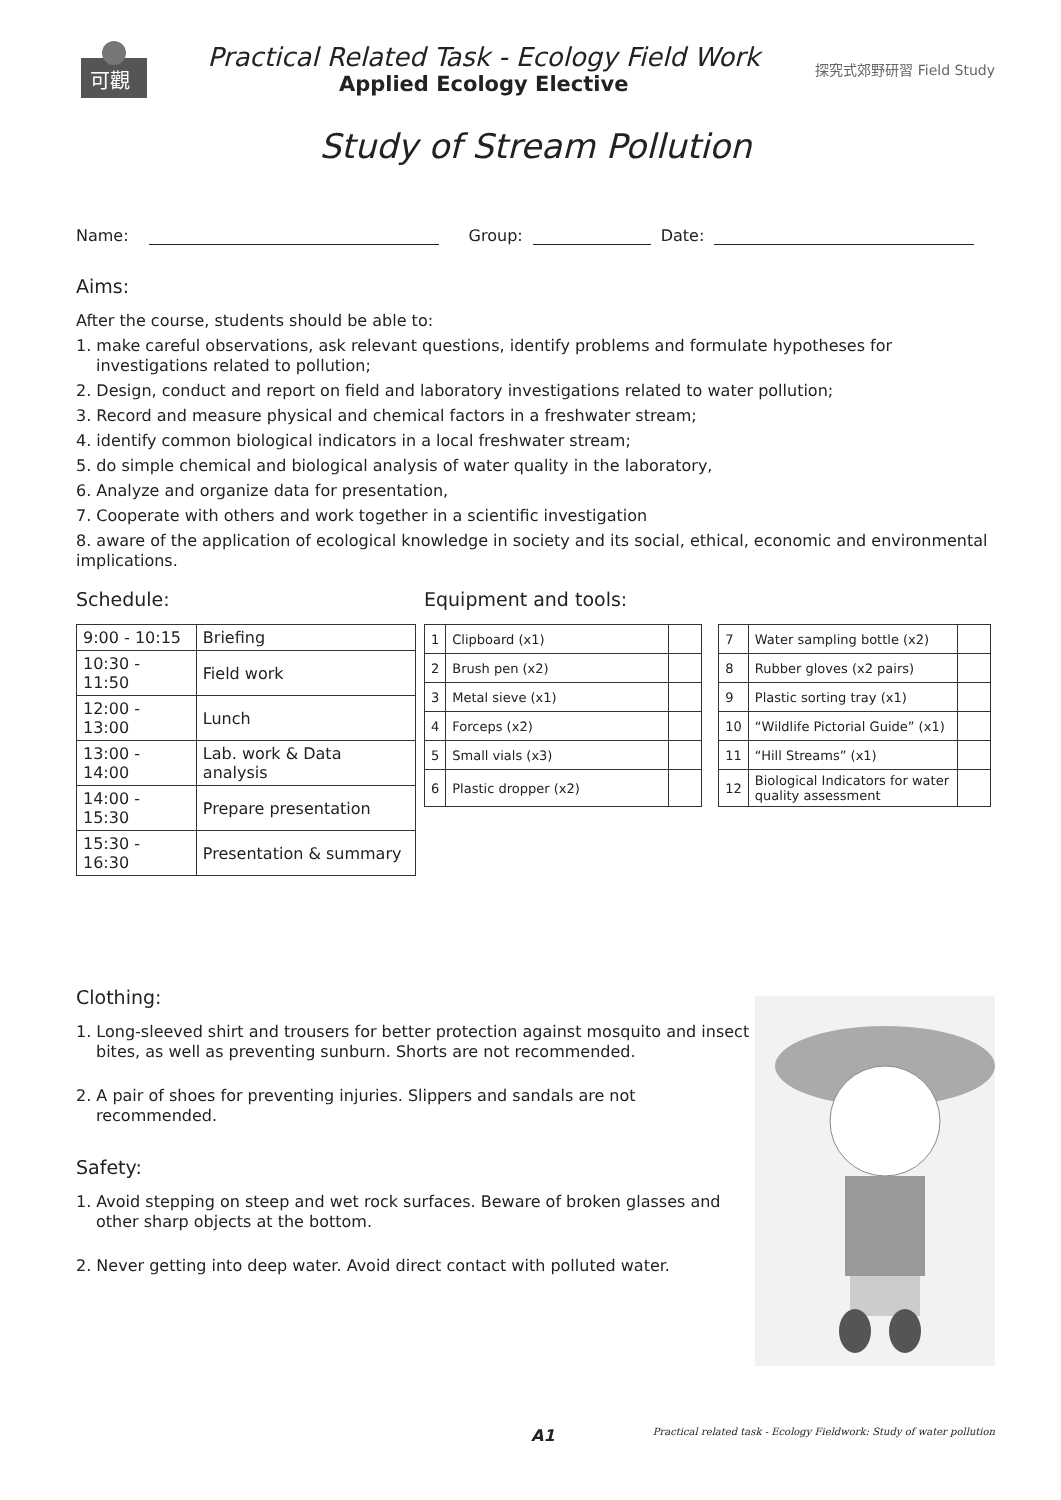可觀
Practical Related Task - Ecology Field Work
Applied Ecology Elective
探究式郊野研習 Field Study
Study of Stream Pollution
Name:
Group:
Date:
Aims:
After the course, students should be able to:
1. make careful observations, ask relevant questions, identify problems and formulate hypotheses for investigations related to pollution;
2. Design, conduct and report on field and laboratory investigations related to water pollution;
3. Record and measure physical and chemical factors in a freshwater stream;
4. identify common biological indicators in a local freshwater stream;
5. do simple chemical and biological analysis of water quality in the laboratory,
6. Analyze and organize data for presentation,
7. Cooperate with others and work together in a scientific investigation
8. aware of the application of ecological knowledge in society and its social, ethical, economic and environmental implications.
Schedule:
| 9:00 - 10:15 | Briefing |
| 10:30 - 11:50 | Field work |
| 12:00 - 13:00 | Lunch |
| 13:00 - 14:00 | Lab. work & Data analysis |
| 14:00 - 15:30 | Prepare presentation |
| 15:30 - 16:30 | Presentation & summary |
Equipment and tools:
| 1 | Clipboard (x1) | | | 7 | Water sampling bottle (x2) | |
| 2 | Brush pen (x2) | | | 8 | Rubber gloves (x2 pairs) | |
| 3 | Metal sieve (x1) | | | 9 | Plastic sorting tray (x1) | |
| 4 | Forceps (x2) | | | 10 | “Wildlife Pictorial Guide” (x1) | |
| 5 | Small vials (x3) | | | 11 | “Hill Streams” (x1) | |
| 6 | Plastic dropper (x2) | | | 12 | Biological Indicators for water quality assessment | |
Clothing:
1. Long-sleeved shirt and trousers for better protection against mosquito and insect bites, as well as preventing sunburn. Shorts are not recommended.
2. A pair of shoes for preventing injuries. Slippers and sandals are not recommended.
Safety:
1. Avoid stepping on steep and wet rock surfaces. Beware of broken glasses and other sharp objects at the bottom.
2. Never getting into deep water. Avoid direct contact with polluted water.
A1 Practical related task - Ecology Fieldwork: Study of water pollution